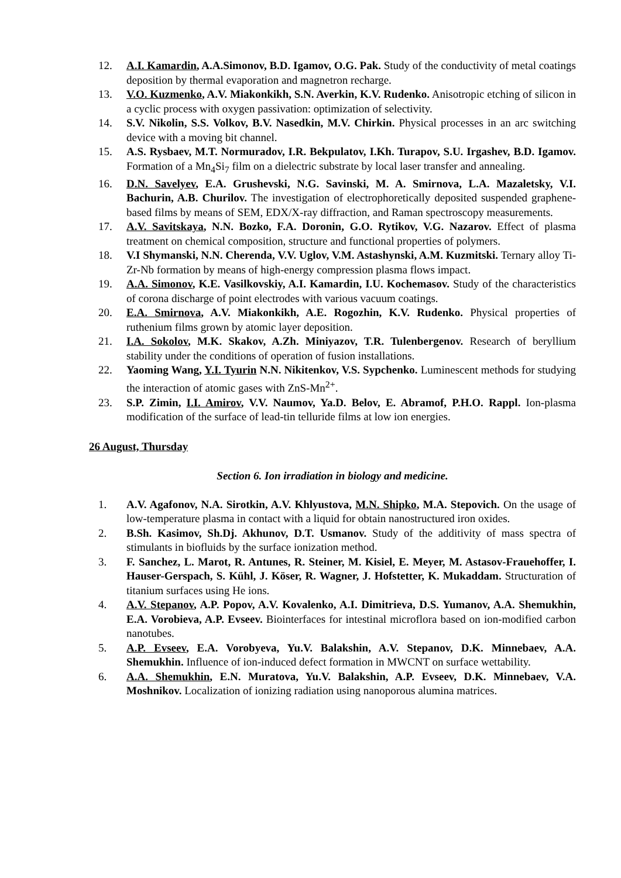12. A.I. Kamardin, A.A.Simonov, B.D. Igamov, O.G. Pak. Study of the conductivity of metal coatings deposition by thermal evaporation and magnetron recharge.
13. V.O. Kuzmenko, A.V. Miakonkikh, S.N. Averkin, K.V. Rudenko. Anisotropic etching of silicon in a cyclic process with oxygen passivation: optimization of selectivity.
14. S.V. Nikolin, S.S. Volkov, B.V. Nasedkin, M.V. Chirkin. Physical processes in an arc switching device with a moving bit channel.
15. A.S. Rysbaev, M.T. Normuradov, I.R. Bekpulatov, I.Kh. Turapov, S.U. Irgashev, B.D. Igamov. Formation of a Mn<sub>4</sub>Si<sub>7</sub> film on a dielectric substrate by local laser transfer and annealing.
16. D.N. Savelyev, E.A. Grushevski, N.G. Savinski, M. A. Smirnova, L.A. Mazaletsky, V.I. Bachurin, A.B. Churilov. The investigation of electrophoretically deposited suspended graphene-based films by means of SEM, EDX/X-ray diffraction, and Raman spectroscopy measurements.
17. A.V. Savitskaya, N.N. Bozko, F.A. Doronin, G.O. Rytikov, V.G. Nazarov. Effect of plasma treatment on chemical composition, structure and functional properties of polymers.
18. V.I Shymanski, N.N. Cherenda, V.V. Uglov, V.M. Astashynski, A.M. Kuzmitski. Ternary alloy Ti-Zr-Nb formation by means of high-energy compression plasma flows impact.
19. A.A. Simonov, K.E. Vasilkovskiy, A.I. Kamardin, I.U. Kochemasov. Study of the characteristics of corona discharge of point electrodes with various vacuum coatings.
20. E.A. Smirnova, A.V. Miakonkikh, A.E. Rogozhin, K.V. Rudenko. Physical properties of ruthenium films grown by atomic layer deposition.
21. I.A. Sokolov, M.K. Skakov, A.Zh. Miniyazov, T.R. Tulenbergenov. Research of beryllium stability under the conditions of operation of fusion installations.
22. Yaoming Wang, Y.I. Tyurin N.N. Nikitenkov, V.S. Sypchenko. Luminescent methods for studying the interaction of atomic gases with ZnS-Mn<sup>2+</sup>.
23. S.P. Zimin, I.I. Amirov, V.V. Naumov, Ya.D. Belov, E. Abramof, P.H.O. Rappl. Ion-plasma modification of the surface of lead-tin telluride films at low ion energies.
26 August, Thursday
Section 6. Ion irradiation in biology and medicine.
1. A.V. Agafonov, N.A. Sirotkin, A.V. Khlyustova, M.N. Shipko, M.A. Stepovich. On the usage of low-temperature plasma in contact with a liquid for obtain nanostructured iron oxides.
2. B.Sh. Kasimov, Sh.Dj. Akhunov, D.T. Usmanov. Study of the additivity of mass spectra of stimulants in biofluids by the surface ionization method.
3. F. Sanchez, L. Marot, R. Antunes, R. Steiner, M. Kisiel, E. Meyer, M. Astasov-Frauehoffer, I. Hauser-Gerspach, S. Kühl, J. Köser, R. Wagner, J. Hofstetter, K. Mukaddam. Structuration of titanium surfaces using He ions.
4. A.V. Stepanov, A.P. Popov, A.V. Kovalenko, A.I. Dimitrieva, D.S. Yumanov, A.A. Shemukhin, E.A. Vorobieva, A.P. Evseev. Biointerfaces for intestinal microflora based on ion-modified carbon nanotubes.
5. A.P. Evseev, E.A. Vorobyeva, Yu.V. Balakshin, A.V. Stepanov, D.K. Minnebaev, A.A. Shemukhin. Influence of ion-induced defect formation in MWCNT on surface wettability.
6. A.A. Shemukhin, E.N. Muratova, Yu.V. Balakshin, A.P. Evseev, D.K. Minnebaev, V.A. Moshnikov. Localization of ionizing radiation using nanoporous alumina matrices.